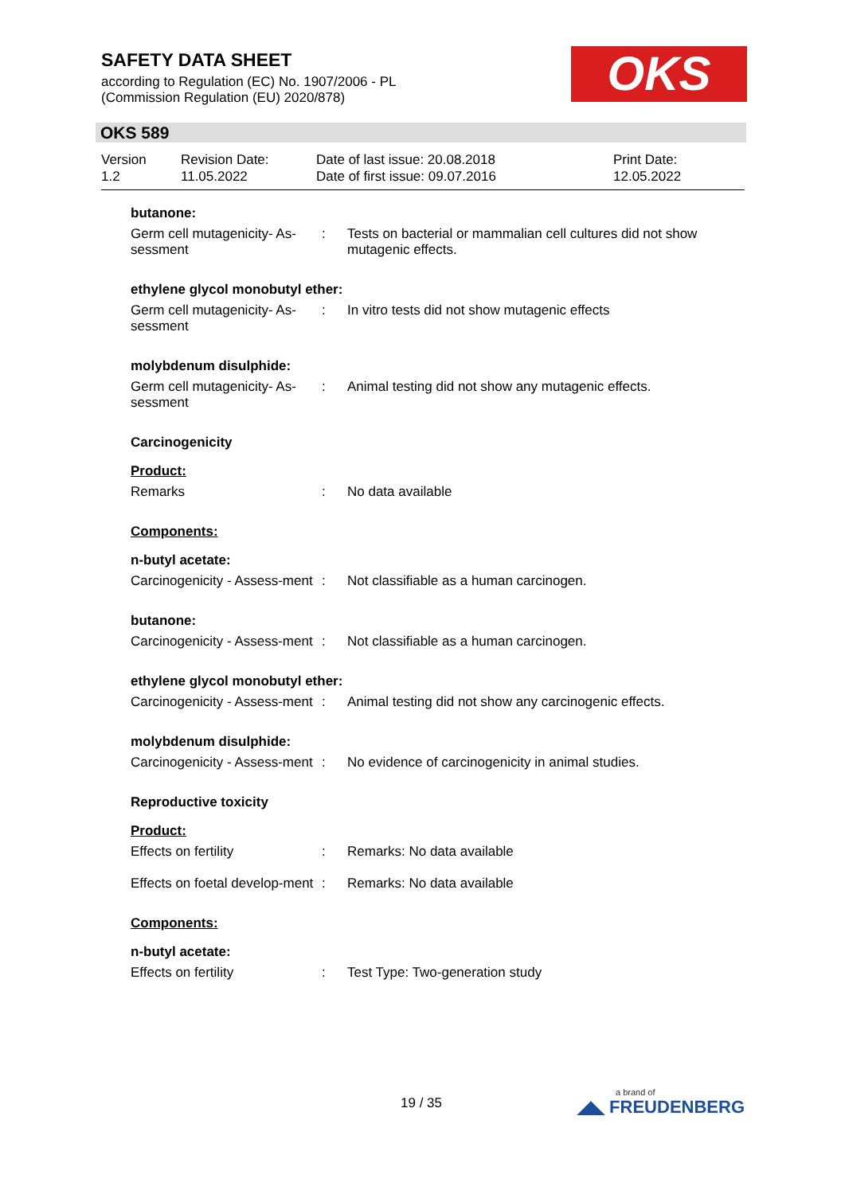SAFETY DATA SHEET
according to Regulation (EC) No. 1907/2006 - PL
(Commission Regulation (EU) 2020/878)
OKS
OKS 589
Version
1.2
Revision Date:
11.05.2022
Date of last issue: 20.08.2018
Date of first issue: 09.07.2016
Print Date:
12.05.2022
butanone:
Germ cell mutagenicity- As-sessment
: Tests on bacterial or mammalian cell cultures did not show mutagenic effects.
ethylene glycol monobutyl ether:
Germ cell mutagenicity- As-sessment
: In vitro tests did not show mutagenic effects
molybdenum disulphide:
Germ cell mutagenicity- As-sessment
: Animal testing did not show any mutagenic effects.
Carcinogenicity
Product:
Remarks : No data available
Components:
n-butyl acetate:
Carcinogenicity - Assess-ment
: Not classifiable as a human carcinogen.
butanone:
Carcinogenicity - Assess-ment
: Not classifiable as a human carcinogen.
ethylene glycol monobutyl ether:
Carcinogenicity - Assess-ment
: Animal testing did not show any carcinogenic effects.
molybdenum disulphide:
Carcinogenicity - Assess-ment
: No evidence of carcinogenicity in animal studies.
Reproductive toxicity
Product:
Effects on fertility : Remarks: No data available
Effects on foetal develop-ment
: Remarks: No data available
Components:
n-butyl acetate:
Effects on fertility : Test Type: Two-generation study
19 / 35 a brand of
◢◣ FREUDENBERG